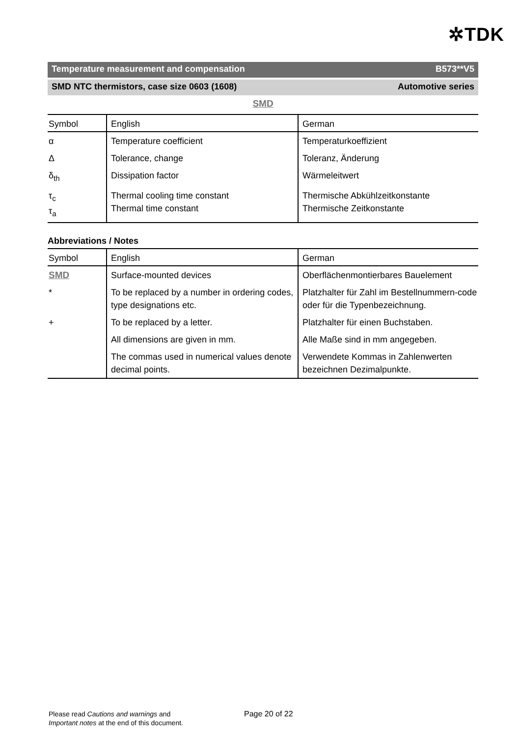✲TDK
Temperature measurement and compensation B573**V5
SMD NTC thermistors, case size 0603 (1608) Automotive series
SMD
| Symbol | English | German |
| --- | --- | --- |
| α | Temperature coefficient | Temperaturkoeffizient |
| Δ | Tolerance, change | Toleranz, Änderung |
| δ<sub>th</sub> | Dissipation factor | Wärmeleitwert |
| τ<sub>c</sub> τ<sub>a</sub> | Thermal cooling time constant Thermal time constant | Thermische Abkühlzeitkonstante Thermische Zeitkonstante |
Abbreviations / Notes
| Symbol | English | German |
| --- | --- | --- |
| SMD | Surface-mounted devices | Oberflächenmontierbares Bauelement |
| * | To be replaced by a number in ordering codes, type designations etc. | Platzhalter für Zahl im Bestellnummern-code oder für die Typenbezeichnung. |
| + | To be replaced by a letter. | Platzhalter für einen Buchstaben. |
| | All dimensions are given in mm. | Alle Maße sind in mm angegeben. |
| | The commas used in numerical values denote decimal points. | Verwendete Kommas in Zahlenwerten bezeichnen Dezimalpunkte. |
Please read Cautions and warnings and
Important notes at the end of this document.
Page 20 of 22